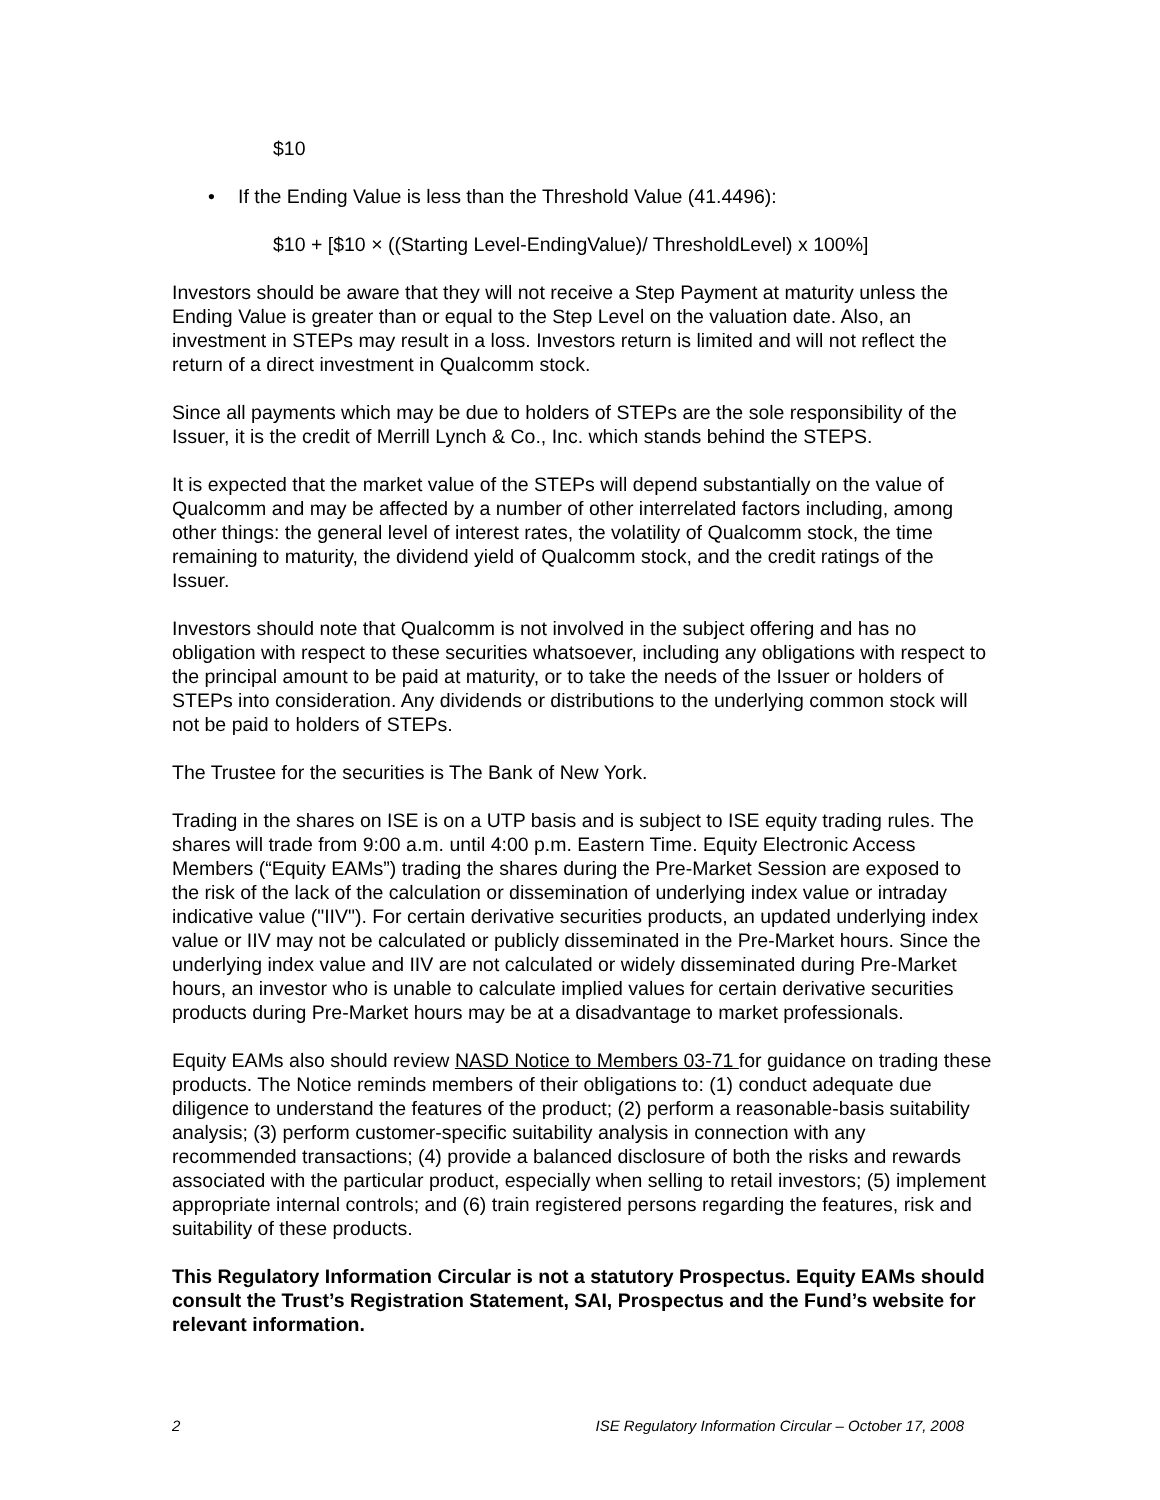$10
• If the Ending Value is less than the Threshold Value (41.4496):
$10 + [$10 × ((Starting Level-EndingValue)/ ThresholdLevel) x 100%]
Investors should be aware that they will not receive a Step Payment at maturity unless the Ending Value is greater than or equal to the Step Level on the valuation date. Also, an investment in STEPs may result in a loss. Investors return is limited and will not reflect the return of a direct investment in Qualcomm stock.
Since all payments which may be due to holders of STEPs are the sole responsibility of the Issuer, it is the credit of Merrill Lynch & Co., Inc. which stands behind the STEPS.
It is expected that the market value of the STEPs will depend substantially on the value of Qualcomm and may be affected by a number of other interrelated factors including, among other things: the general level of interest rates, the volatility of Qualcomm stock, the time remaining to maturity, the dividend yield of Qualcomm stock, and the credit ratings of the Issuer.
Investors should note that Qualcomm is not involved in the subject offering and has no obligation with respect to these securities whatsoever, including any obligations with respect to the principal amount to be paid at maturity, or to take the needs of the Issuer or holders of STEPs into consideration. Any dividends or distributions to the underlying common stock will not be paid to holders of STEPs.
The Trustee for the securities is The Bank of New York.
Trading in the shares on ISE is on a UTP basis and is subject to ISE equity trading rules. The shares will trade from 9:00 a.m. until 4:00 p.m. Eastern Time. Equity Electronic Access Members (“Equity EAMs”) trading the shares during the Pre-Market Session are exposed to the risk of the lack of the calculation or dissemination of underlying index value or intraday indicative value ("IIV"). For certain derivative securities products, an updated underlying index value or IIV may not be calculated or publicly disseminated in the Pre-Market hours. Since the underlying index value and IIV are not calculated or widely disseminated during Pre-Market hours, an investor who is unable to calculate implied values for certain derivative securities products during Pre-Market hours may be at a disadvantage to market professionals.
Equity EAMs also should review NASD Notice to Members 03-71 for guidance on trading these products. The Notice reminds members of their obligations to: (1) conduct adequate due diligence to understand the features of the product; (2) perform a reasonable-basis suitability analysis; (3) perform customer-specific suitability analysis in connection with any recommended transactions; (4) provide a balanced disclosure of both the risks and rewards associated with the particular product, especially when selling to retail investors; (5) implement appropriate internal controls; and (6) train registered persons regarding the features, risk and suitability of these products.
This Regulatory Information Circular is not a statutory Prospectus. Equity EAMs should consult the Trust’s Registration Statement, SAI, Prospectus and the Fund’s website for relevant information.
2 ISE Regulatory Information Circular – October 17, 2008